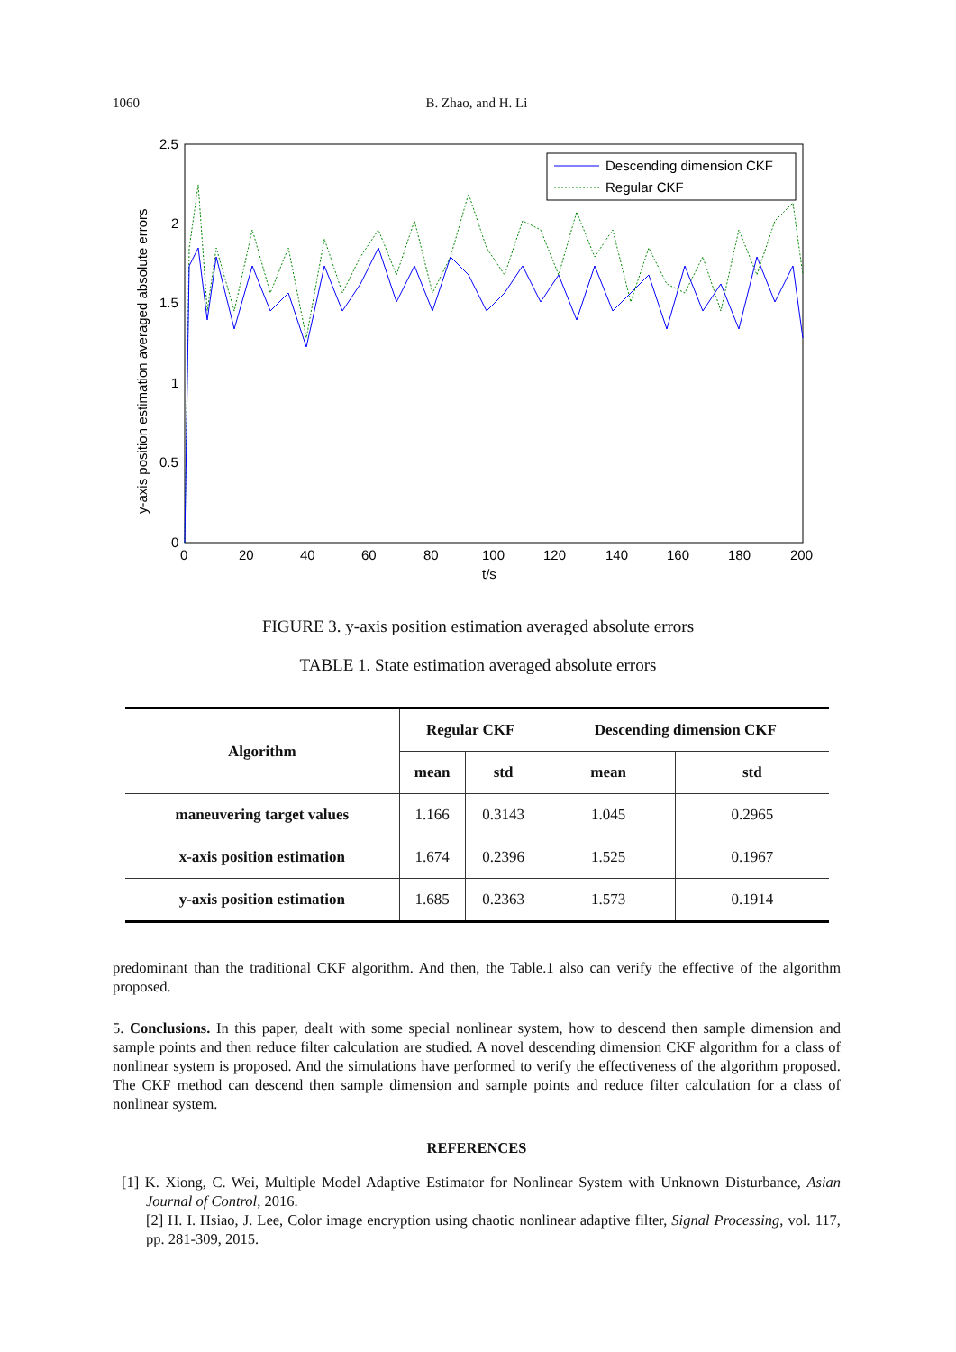1060
B. Zhao, and H. Li
2.5
2
1.5
1
0.5
0
0
20
40
60
80
100
120
140
160
180
200
t/s
y-axis position estimation averaged absolute errors
Descending dimension CKF
Regular CKF
FIGURE 3. y-axis position estimation averaged absolute errors
TABLE 1. State estimation averaged absolute errors
| Algorithm | Regular CKF | | Descending dimension CKF | |
| --- | --- | --- | --- | --- |
| | mean | std | mean | std |
| maneuvering target values | 1.166 | 0.3143 | 1.045 | 0.2965 |
| x-axis position estimation | 1.674 | 0.2396 | 1.525 | 0.1967 |
| y-axis position estimation | 1.685 | 0.2363 | 1.573 | 0.1914 |
predominant than the traditional CKF algorithm. And then, the Table.1 also can verify the effective of the algorithm proposed.
5. Conclusions. In this paper, dealt with some special nonlinear system, how to descend then sample dimension and sample points and then reduce filter calculation are studied. A novel descending dimension CKF algorithm for a class of nonlinear system is proposed. And the simulations have performed to verify the effectiveness of the algorithm proposed. The CKF method can descend then sample dimension and sample points and reduce filter calculation for a class of nonlinear system.
REFERENCES
[1] K. Xiong, C. Wei, Multiple Model Adaptive Estimator for Nonlinear System with Unknown Disturbance, Asian Journal of Control, 2016.
[2] H. I. Hsiao, J. Lee, Color image encryption using chaotic nonlinear adaptive filter, Signal Processing, vol. 117, pp. 281-309, 2015.